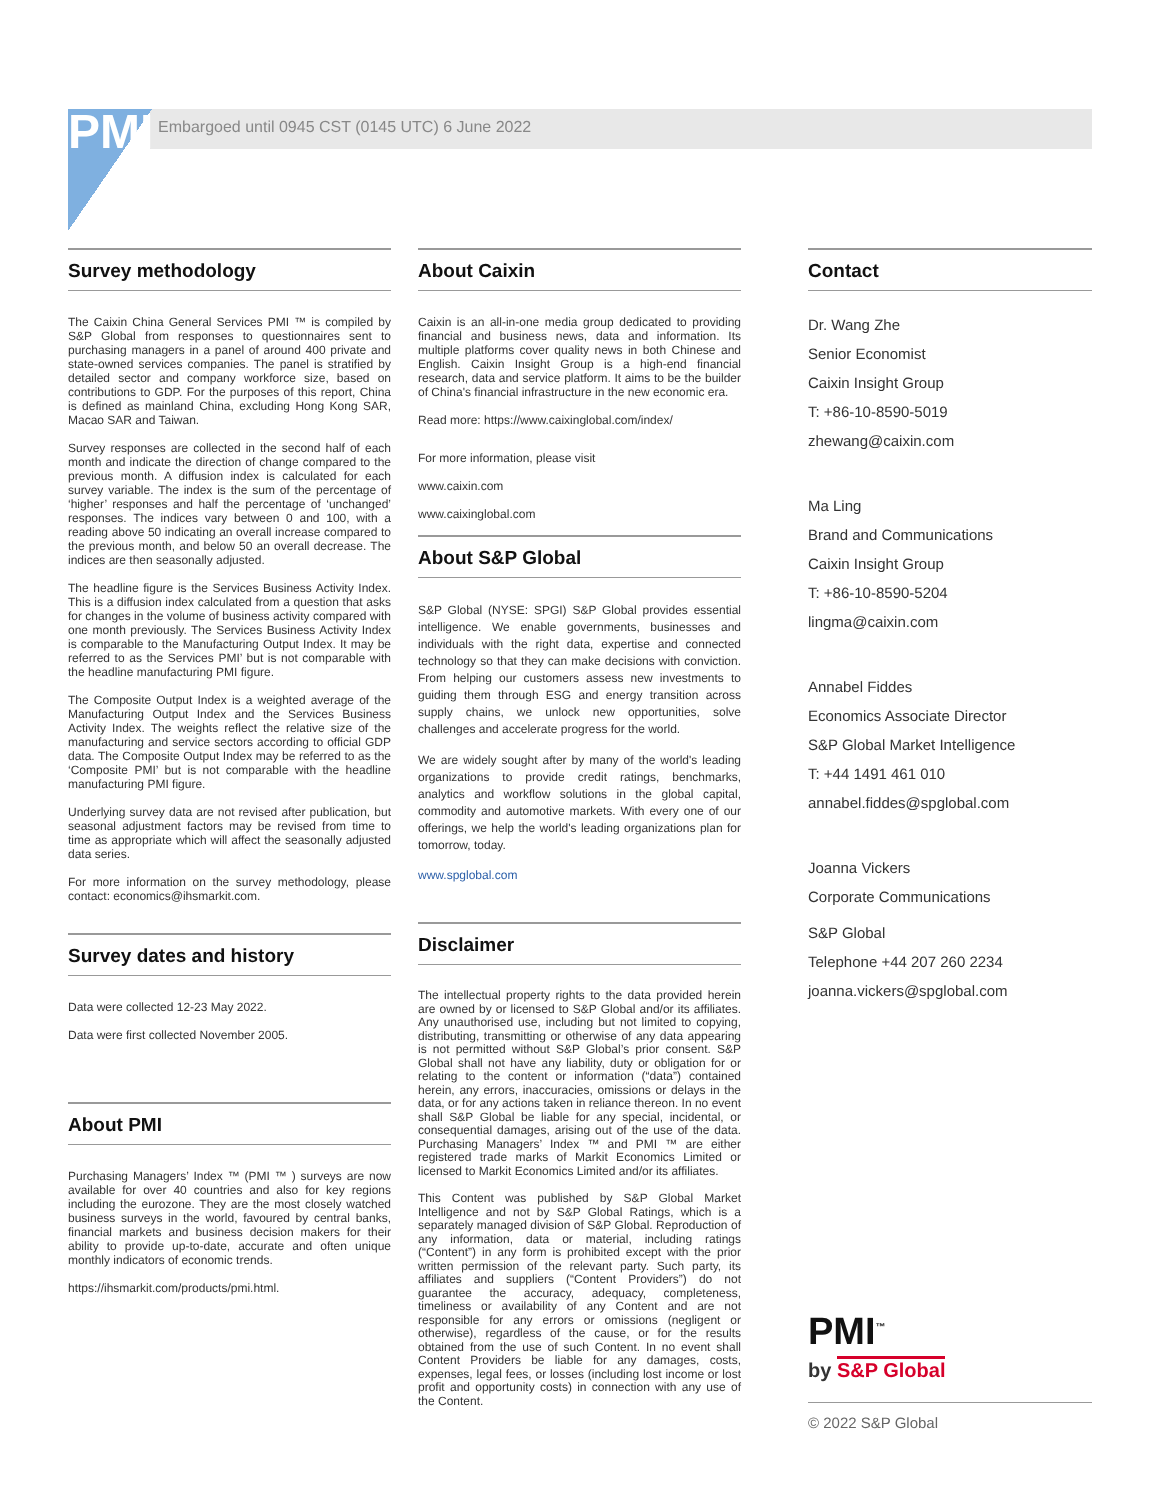PMI Embargoed until 0945 CST (0145 UTC) 6 June 2022
Survey methodology
The Caixin China General Services PMI ™ is compiled by S&P Global from responses to questionnaires sent to purchasing managers in a panel of around 400 private and state-owned services companies. The panel is stratified by detailed sector and company workforce size, based on contributions to GDP. For the purposes of this report, China is defined as mainland China, excluding Hong Kong SAR, Macao SAR and Taiwan.
Survey responses are collected in the second half of each month and indicate the direction of change compared to the previous month. A diffusion index is calculated for each survey variable. The index is the sum of the percentage of ‘higher’ responses and half the percentage of ‘unchanged’ responses. The indices vary between 0 and 100, with a reading above 50 indicating an overall increase compared to the previous month, and below 50 an overall decrease. The indices are then seasonally adjusted.
The headline figure is the Services Business Activity Index. This is a diffusion index calculated from a question that asks for changes in the volume of business activity compared with one month previously. The Services Business Activity Index is comparable to the Manufacturing Output Index. It may be referred to as the Services PMI’ but is not comparable with the headline manufacturing PMI figure.
The Composite Output Index is a weighted average of the Manufacturing Output Index and the Services Business Activity Index. The weights reflect the relative size of the manufacturing and service sectors according to official GDP data. The Composite Output Index may be referred to as the ‘Composite PMI’ but is not comparable with the headline manufacturing PMI figure.
Underlying survey data are not revised after publication, but seasonal adjustment factors may be revised from time to time as appropriate which will affect the seasonally adjusted data series.
For more information on the survey methodology, please contact: economics@ihsmarkit.com.
Survey dates and history
Data were collected 12-23 May 2022.
Data were first collected November 2005.
About PMI
Purchasing Managers’ Index ™ (PMI ™ ) surveys are now available for over 40 countries and also for key regions including the eurozone. They are the most closely watched business surveys in the world, favoured by central banks, financial markets and business decision makers for their ability to provide up-to-date, accurate and often unique monthly indicators of economic trends.
https://ihsmarkit.com/products/pmi.html.
About Caixin
Caixin is an all-in-one media group dedicated to providing financial and business news, data and information. Its multiple platforms cover quality news in both Chinese and English. Caixin Insight Group is a high-end financial research, data and service platform. It aims to be the builder of China's financial infrastructure in the new economic era.
Read more: https://www.caixinglobal.com/index/
For more information, please visit
www.caixin.com
www.caixinglobal.com
About S&P Global
S&P Global (NYSE: SPGI) S&P Global provides essential intelligence. We enable governments, businesses and individuals with the right data, expertise and connected technology so that they can make decisions with conviction. From helping our customers assess new investments to guiding them through ESG and energy transition across supply chains, we unlock new opportunities, solve challenges and accelerate progress for the world.
We are widely sought after by many of the world's leading organizations to provide credit ratings, benchmarks, analytics and workflow solutions in the global capital, commodity and automotive markets. With every one of our offerings, we help the world's leading organizations plan for tomorrow, today.
www.spglobal.com
Disclaimer
The intellectual property rights to the data provided herein are owned by or licensed to S&P Global and/or its affiliates. Any unauthorised use, including but not limited to copying, distributing, transmitting or otherwise of any data appearing is not permitted without S&P Global’s prior consent. S&P Global shall not have any liability, duty or obligation for or relating to the content or information (“data”) contained herein, any errors, inaccuracies, omissions or delays in the data, or for any actions taken in reliance thereon. In no event shall S&P Global be liable for any special, incidental, or consequential damages, arising out of the use of the data. Purchasing Managers’ Index ™ and PMI ™ are either registered trade marks of Markit Economics Limited or licensed to Markit Economics Limited and/or its affiliates.
This Content was published by S&P Global Market Intelligence and not by S&P Global Ratings, which is a separately managed division of S&P Global. Reproduction of any information, data or material, including ratings (“Content”) in any form is prohibited except with the prior written permission of the relevant party. Such party, its affiliates and suppliers (“Content Providers”) do not guarantee the accuracy, adequacy, completeness, timeliness or availability of any Content and are not responsible for any errors or omissions (negligent or otherwise), regardless of the cause, or for the results obtained from the use of such Content. In no event shall Content Providers be liable for any damages, costs, expenses, legal fees, or losses (including lost income or lost profit and opportunity costs) in connection with any use of the Content.
Contact
Dr. Wang Zhe
Senior Economist
Caixin Insight Group
T: +86-10-8590-5019
zhewang@caixin.com
Ma Ling
Brand and Communications
Caixin Insight Group
T: +86-10-8590-5204
lingma@caixin.com
Annabel Fiddes
Economics Associate Director
S&P Global Market Intelligence
T: +44 1491 461 010
annabel.fiddes@spglobal.com
Joanna Vickers
Corporate Communications
S&P Global
Telephone +44 207 260 2234
joanna.vickers@spglobal.com
PMI<sup>™</sup>
by S&P Global
© 2022 S&P Global